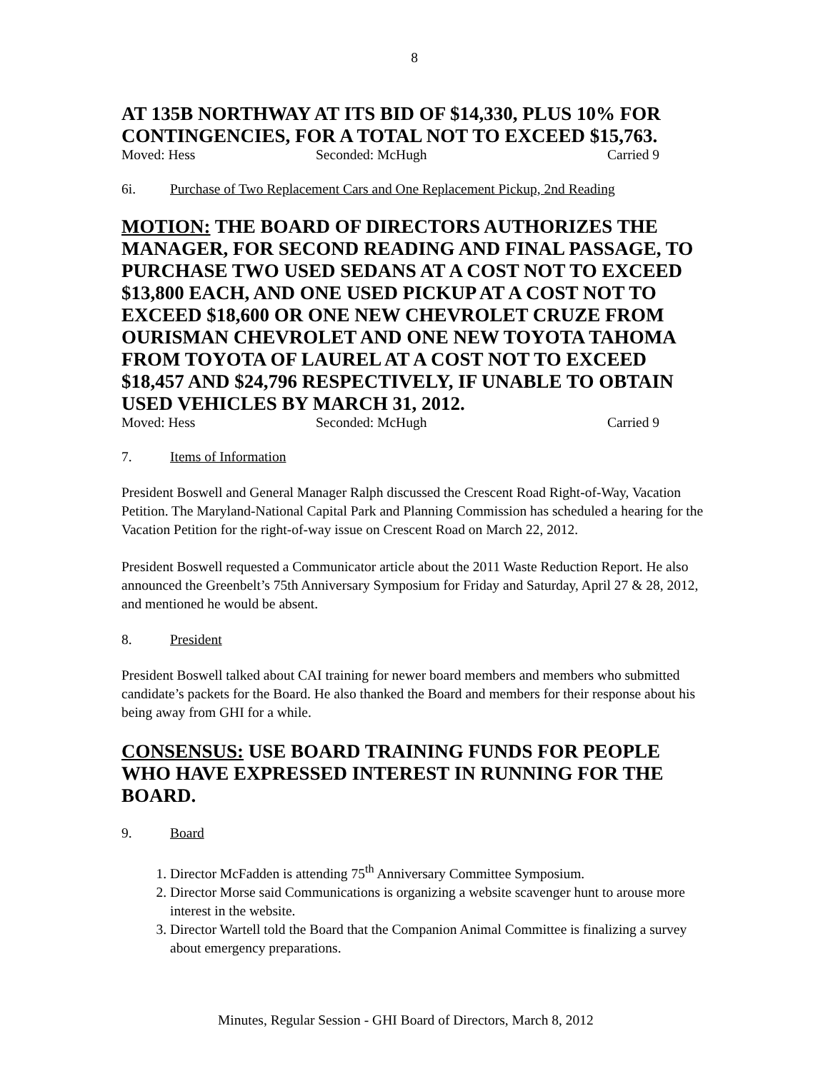8
AT 135B NORTHWAY AT ITS BID OF $14,330, PLUS 10% FOR CONTINGENCIES, FOR A TOTAL NOT TO EXCEED $15,763.
Moved: Hess Seconded: McHugh Carried 9
6i. Purchase of Two Replacement Cars and One Replacement Pickup, 2nd Reading
MOTION: THE BOARD OF DIRECTORS AUTHORIZES THE MANAGER, FOR SECOND READING AND FINAL PASSAGE, TO PURCHASE TWO USED SEDANS AT A COST NOT TO EXCEED $13,800 EACH, AND ONE USED PICKUP AT A COST NOT TO EXCEED $18,600 OR ONE NEW CHEVROLET CRUZE FROM OURISMAN CHEVROLET AND ONE NEW TOYOTA TAHOMA FROM TOYOTA OF LAUREL AT A COST NOT TO EXCEED $18,457 AND $24,796 RESPECTIVELY, IF UNABLE TO OBTAIN USED VEHICLES BY MARCH 31, 2012.
Moved: Hess Seconded: McHugh Carried 9
7. Items of Information
President Boswell and General Manager Ralph discussed the Crescent Road Right-of-Way, Vacation Petition. The Maryland-National Capital Park and Planning Commission has scheduled a hearing for the Vacation Petition for the right-of-way issue on Crescent Road on March 22, 2012.
President Boswell requested a Communicator article about the 2011 Waste Reduction Report. He also announced the Greenbelt’s 75th Anniversary Symposium for Friday and Saturday, April 27 & 28, 2012, and mentioned he would be absent.
8. President
President Boswell talked about CAI training for newer board members and members who submitted candidate’s packets for the Board. He also thanked the Board and members for their response about his being away from GHI for a while.
CONSENSUS: USE BOARD TRAINING FUNDS FOR PEOPLE WHO HAVE EXPRESSED INTEREST IN RUNNING FOR THE BOARD.
9. Board
1. Director McFadden is attending 75<sup>th</sup> Anniversary Committee Symposium.
2. Director Morse said Communications is organizing a website scavenger hunt to arouse more interest in the website.
3. Director Wartell told the Board that the Companion Animal Committee is finalizing a survey about emergency preparations.
Minutes, Regular Session - GHI Board of Directors, March 8, 2012